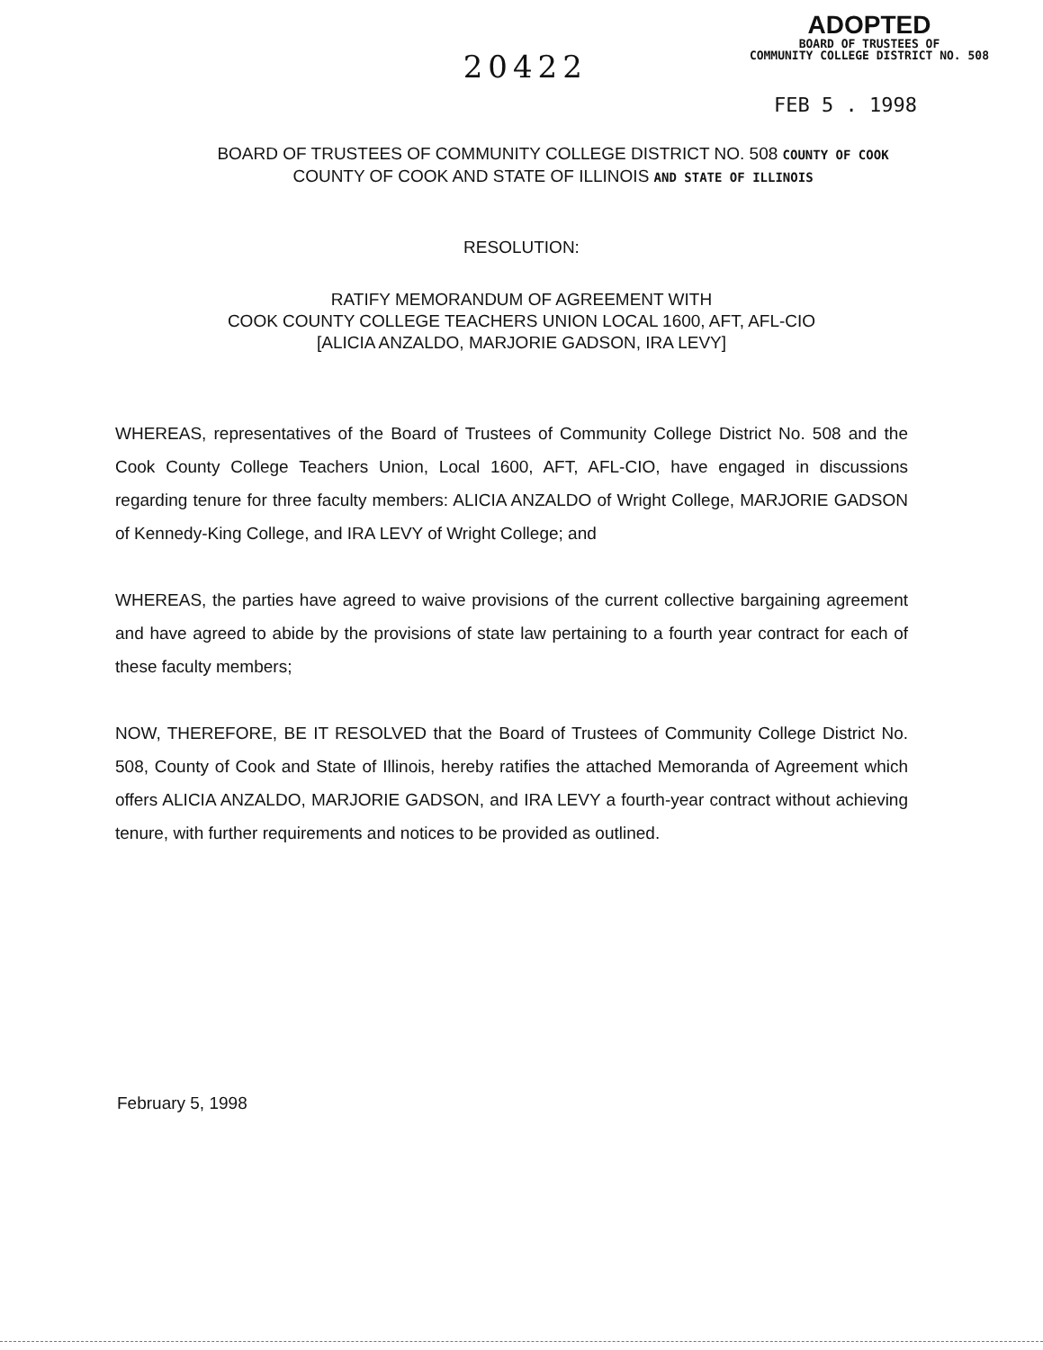20422
ADOPTED
BOARD OF TRUSTEES OF
COMMUNITY COLLEGE DISTRICT NO. 508
FEB 5 . 1998
BOARD OF TRUSTEES OF COMMUNITY COLLEGE DISTRICT NO. 508 COUNTY OF COOK
COUNTY OF COOK AND STATE OF ILLINOIS AND STATE OF ILLINOIS
RESOLUTION:
RATIFY MEMORANDUM OF AGREEMENT WITH
COOK COUNTY COLLEGE TEACHERS UNION LOCAL 1600, AFT, AFL-CIO
[ALICIA ANZALDO, MARJORIE GADSON, IRA LEVY]
WHEREAS, representatives of the Board of Trustees of Community College District No. 508 and the Cook County College Teachers Union, Local 1600, AFT, AFL-CIO, have engaged in discussions regarding tenure for three faculty members: ALICIA ANZALDO of Wright College, MARJORIE GADSON of Kennedy-King College, and IRA LEVY of Wright College; and
WHEREAS, the parties have agreed to waive provisions of the current collective bargaining agreement and have agreed to abide by the provisions of state law pertaining to a fourth year contract for each of these faculty members;
NOW, THEREFORE, BE IT RESOLVED that the Board of Trustees of Community College District No. 508, County of Cook and State of Illinois, hereby ratifies the attached Memoranda of Agreement which offers ALICIA ANZALDO, MARJORIE GADSON, and IRA LEVY a fourth-year contract without achieving tenure, with further requirements and notices to be provided as outlined.
February 5, 1998